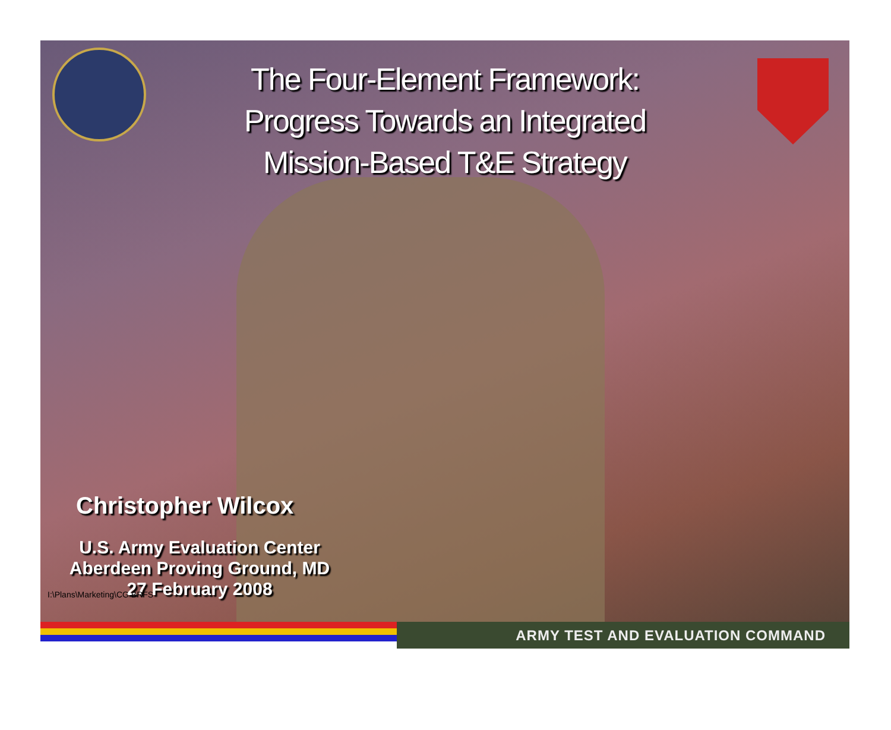The Four-Element Framework:
Progress Towards an Integrated
Mission-Based T&E Strategy
Christopher Wilcox
U.S. Army Evaluation Center
Aberdeen Proving Ground, MD
27 February 2008
I:\Plans\Marketing\CG BRFS
ARMY TEST AND EVALUATION COMMAND